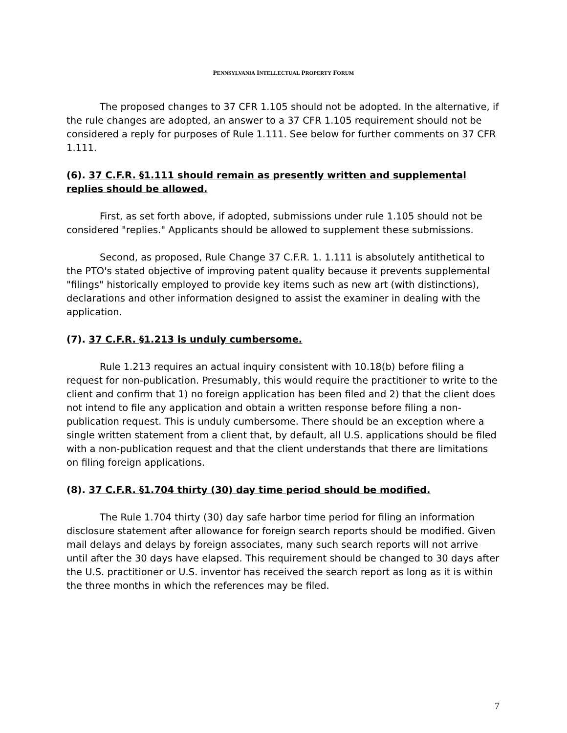PENNSYLVANIA INTELLECTUAL PROPERTY FORUM
The proposed changes to 37 CFR 1.105 should not be adopted. In the alternative, if the rule changes are adopted, an answer to a 37 CFR 1.105 requirement should not be considered a reply for purposes of Rule 1.111. See below for further comments on 37 CFR 1.111.
(6). 37 C.F.R. §1.111 should remain as presently written and supplemental replies should be allowed.
First, as set forth above, if adopted, submissions under rule 1.105 should not be considered "replies." Applicants should be allowed to supplement these submissions.
Second, as proposed, Rule Change 37 C.F.R. 1. 1.111 is absolutely antithetical to the PTO's stated objective of improving patent quality because it prevents supplemental "filings" historically employed to provide key items such as new art (with distinctions), declarations and other information designed to assist the examiner in dealing with the application.
(7). 37 C.F.R. §1.213 is unduly cumbersome.
Rule 1.213 requires an actual inquiry consistent with 10.18(b) before filing a request for non-publication. Presumably, this would require the practitioner to write to the client and confirm that 1) no foreign application has been filed and 2) that the client does not intend to file any application and obtain a written response before filing a non-publication request. This is unduly cumbersome. There should be an exception where a single written statement from a client that, by default, all U.S. applications should be filed with a non-publication request and that the client understands that there are limitations on filing foreign applications.
(8). 37 C.F.R. §1.704 thirty (30) day time period should be modified.
The Rule 1.704 thirty (30) day safe harbor time period for filing an information disclosure statement after allowance for foreign search reports should be modified. Given mail delays and delays by foreign associates, many such search reports will not arrive until after the 30 days have elapsed. This requirement should be changed to 30 days after the U.S. practitioner or U.S. inventor has received the search report as long as it is within the three months in which the references may be filed.
7